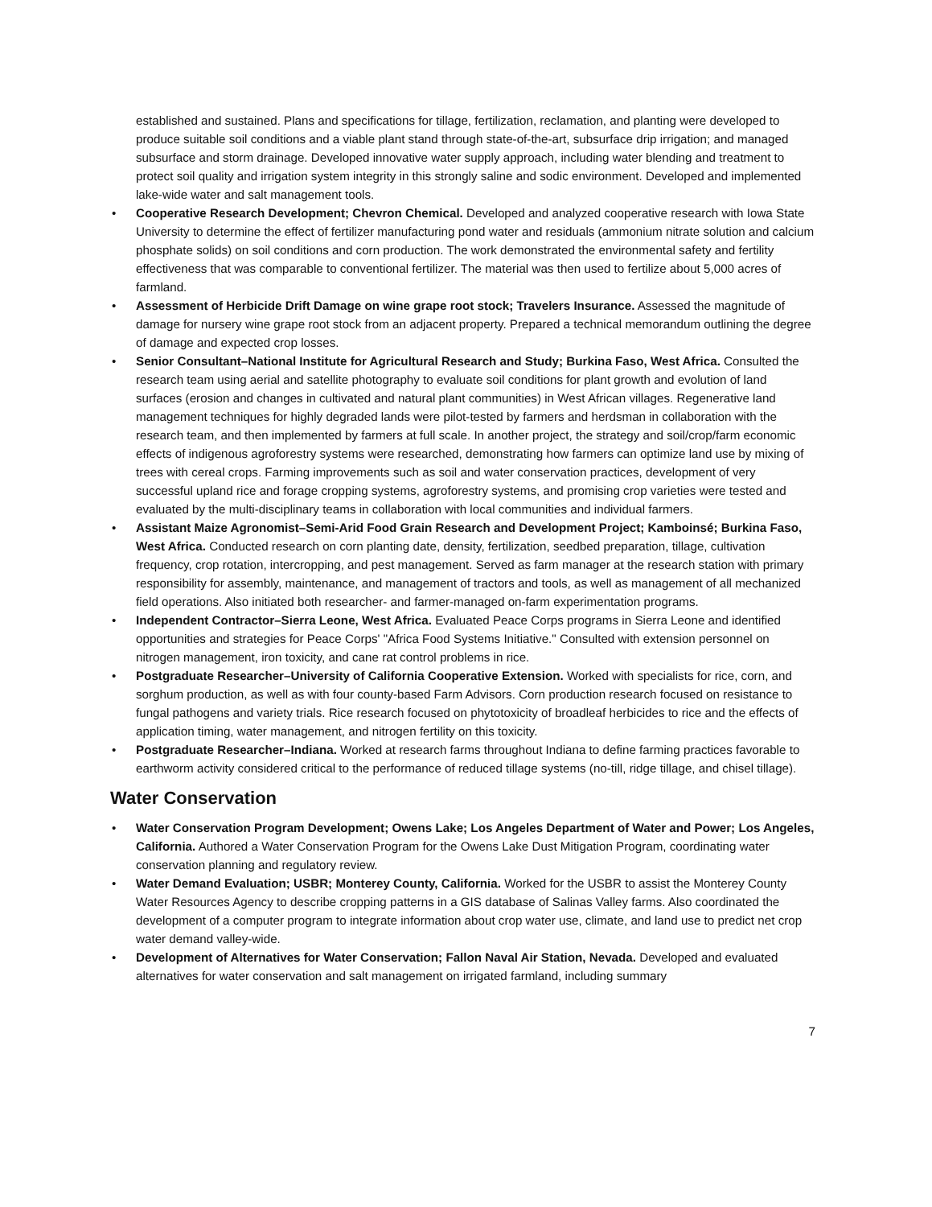established and sustained. Plans and specifications for tillage, fertilization, reclamation, and planting were developed to produce suitable soil conditions and a viable plant stand through state-of-the-art, subsurface drip irrigation; and managed subsurface and storm drainage. Developed innovative water supply approach, including water blending and treatment to protect soil quality and irrigation system integrity in this strongly saline and sodic environment. Developed and implemented lake-wide water and salt management tools.
• Cooperative Research Development; Chevron Chemical. Developed and analyzed cooperative research with Iowa State University to determine the effect of fertilizer manufacturing pond water and residuals (ammonium nitrate solution and calcium phosphate solids) on soil conditions and corn production. The work demonstrated the environmental safety and fertility effectiveness that was comparable to conventional fertilizer. The material was then used to fertilize about 5,000 acres of farmland.
• Assessment of Herbicide Drift Damage on wine grape root stock; Travelers Insurance. Assessed the magnitude of damage for nursery wine grape root stock from an adjacent property. Prepared a technical memorandum outlining the degree of damage and expected crop losses.
• Senior Consultant–National Institute for Agricultural Research and Study; Burkina Faso, West Africa. Consulted the research team using aerial and satellite photography to evaluate soil conditions for plant growth and evolution of land surfaces (erosion and changes in cultivated and natural plant communities) in West African villages. Regenerative land management techniques for highly degraded lands were pilot-tested by farmers and herdsman in collaboration with the research team, and then implemented by farmers at full scale. In another project, the strategy and soil/crop/farm economic effects of indigenous agroforestry systems were researched, demonstrating how farmers can optimize land use by mixing of trees with cereal crops. Farming improvements such as soil and water conservation practices, development of very successful upland rice and forage cropping systems, agroforestry systems, and promising crop varieties were tested and evaluated by the multi-disciplinary teams in collaboration with local communities and individual farmers.
• Assistant Maize Agronomist–Semi-Arid Food Grain Research and Development Project; Kamboinsé; Burkina Faso, West Africa. Conducted research on corn planting date, density, fertilization, seedbed preparation, tillage, cultivation frequency, crop rotation, intercropping, and pest management. Served as farm manager at the research station with primary responsibility for assembly, maintenance, and management of tractors and tools, as well as management of all mechanized field operations. Also initiated both researcher- and farmer-managed on-farm experimentation programs.
• Independent Contractor–Sierra Leone, West Africa. Evaluated Peace Corps programs in Sierra Leone and identified opportunities and strategies for Peace Corps' "Africa Food Systems Initiative." Consulted with extension personnel on nitrogen management, iron toxicity, and cane rat control problems in rice.
• Postgraduate Researcher–University of California Cooperative Extension. Worked with specialists for rice, corn, and sorghum production, as well as with four county-based Farm Advisors. Corn production research focused on resistance to fungal pathogens and variety trials. Rice research focused on phytotoxicity of broadleaf herbicides to rice and the effects of application timing, water management, and nitrogen fertility on this toxicity.
• Postgraduate Researcher–Indiana. Worked at research farms throughout Indiana to define farming practices favorable to earthworm activity considered critical to the performance of reduced tillage systems (no-till, ridge tillage, and chisel tillage).
Water Conservation
• Water Conservation Program Development; Owens Lake; Los Angeles Department of Water and Power; Los Angeles, California. Authored a Water Conservation Program for the Owens Lake Dust Mitigation Program, coordinating water conservation planning and regulatory review.
• Water Demand Evaluation; USBR; Monterey County, California. Worked for the USBR to assist the Monterey County Water Resources Agency to describe cropping patterns in a GIS database of Salinas Valley farms. Also coordinated the development of a computer program to integrate information about crop water use, climate, and land use to predict net crop water demand valley-wide.
• Development of Alternatives for Water Conservation; Fallon Naval Air Station, Nevada. Developed and evaluated alternatives for water conservation and salt management on irrigated farmland, including summary
7